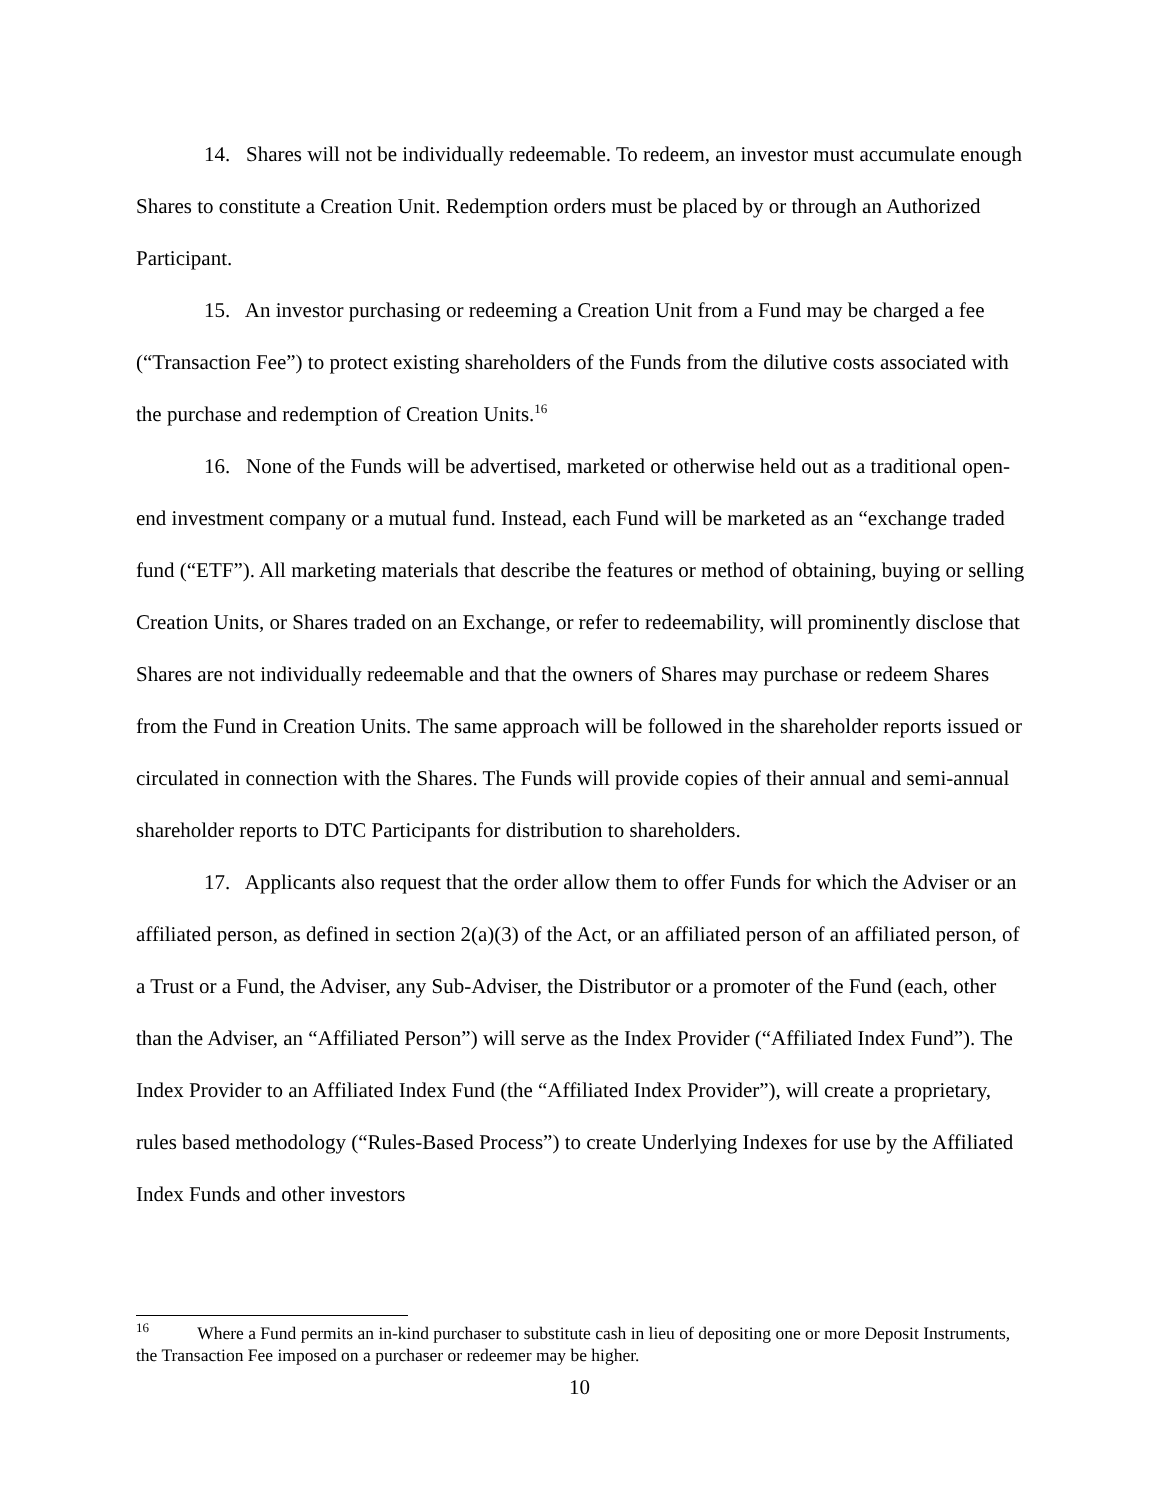14. Shares will not be individually redeemable. To redeem, an investor must accumulate enough Shares to constitute a Creation Unit. Redemption orders must be placed by or through an Authorized Participant.
15. An investor purchasing or redeeming a Creation Unit from a Fund may be charged a fee (“Transaction Fee”) to protect existing shareholders of the Funds from the dilutive costs associated with the purchase and redemption of Creation Units.<sup>16</sup>
16. None of the Funds will be advertised, marketed or otherwise held out as a traditional open-end investment company or a mutual fund. Instead, each Fund will be marketed as an “exchange traded fund (“ETF”). All marketing materials that describe the features or method of obtaining, buying or selling Creation Units, or Shares traded on an Exchange, or refer to redeemability, will prominently disclose that Shares are not individually redeemable and that the owners of Shares may purchase or redeem Shares from the Fund in Creation Units. The same approach will be followed in the shareholder reports issued or circulated in connection with the Shares. The Funds will provide copies of their annual and semi-annual shareholder reports to DTC Participants for distribution to shareholders.
17. Applicants also request that the order allow them to offer Funds for which the Adviser or an affiliated person, as defined in section 2(a)(3) of the Act, or an affiliated person of an affiliated person, of a Trust or a Fund, the Adviser, any Sub-Adviser, the Distributor or a promoter of the Fund (each, other than the Adviser, an “Affiliated Person”) will serve as the Index Provider (“Affiliated Index Fund”). The Index Provider to an Affiliated Index Fund (the “Affiliated Index Provider”), will create a proprietary, rules based methodology (“Rules-Based Process”) to create Underlying Indexes for use by the Affiliated Index Funds and other investors
<sup>16</sup> Where a Fund permits an in-kind purchaser to substitute cash in lieu of depositing one or more Deposit Instruments, the Transaction Fee imposed on a purchaser or redeemer may be higher.
10